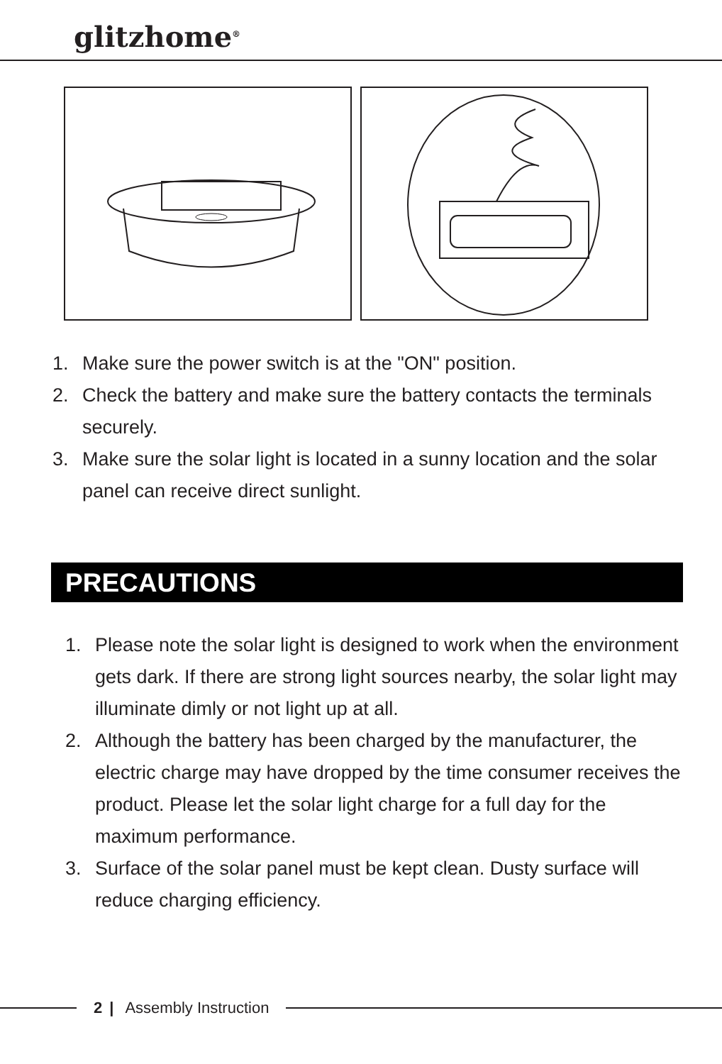glitzhome<sup>®</sup>
1. Make sure the power switch is at the "ON" position.
2. Check the battery and make sure the battery contacts the terminals securely.
3. Make sure the solar light is located in a sunny location and the solar panel can receive direct sunlight.
PRECAUTIONS
1. Please note the solar light is designed to work when the environment gets dark. If there are strong light sources nearby, the solar light may illuminate dimly or not light up at all.
2. Although the battery has been charged by the manufacturer, the electric charge may have dropped by the time consumer receives the product. Please let the solar light charge for a full day for the maximum performance.
3. Surface of the solar panel must be kept clean. Dusty surface will reduce charging efficiency.
2 | Assembly Instruction